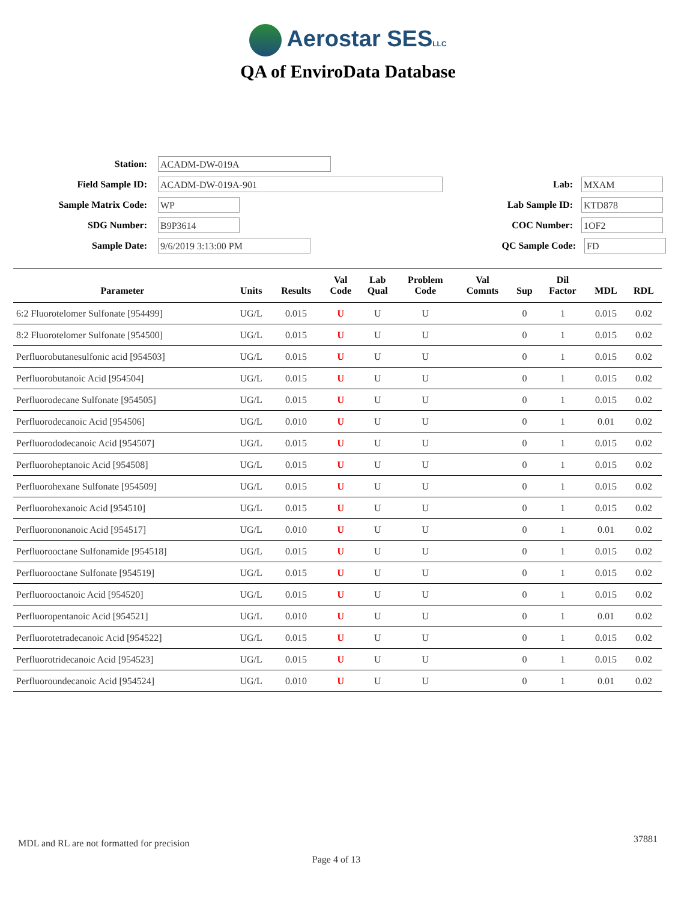Aerostar SESLLC
QA of EnviroData Database
Station: ACADM-DW-019A
Field Sample ID: ACADM-DW-019A-901 Lab: MXAM
Sample Matrix Code: WP Lab Sample ID: KTD878
SDG Number: B9P3614 COC Number: 1OF2
Sample Date: 9/6/2019 3:13:00 PM QC Sample Code: FD
| Parameter | Units | Results | Val Code | Lab Qual | Problem Code | Val Comnts | Sup | Dil Factor | MDL | RDL |
| --- | --- | --- | --- | --- | --- | --- | --- | --- | --- | --- |
| 6:2 Fluorotelomer Sulfonate [954499] | UG/L | 0.015 | U | U | U | | 0 | 1 | 0.015 | 0.02 |
| 8:2 Fluorotelomer Sulfonate [954500] | UG/L | 0.015 | U | U | U | | 0 | 1 | 0.015 | 0.02 |
| Perfluorobutanesulfonic acid [954503] | UG/L | 0.015 | U | U | U | | 0 | 1 | 0.015 | 0.02 |
| Perfluorobutanoic Acid [954504] | UG/L | 0.015 | U | U | U | | 0 | 1 | 0.015 | 0.02 |
| Perfluorodecane Sulfonate [954505] | UG/L | 0.015 | U | U | U | | 0 | 1 | 0.015 | 0.02 |
| Perfluorodecanoic Acid [954506] | UG/L | 0.010 | U | U | U | | 0 | 1 | 0.01 | 0.02 |
| Perfluorododecanoic Acid [954507] | UG/L | 0.015 | U | U | U | | 0 | 1 | 0.015 | 0.02 |
| Perfluoroheptanoic Acid [954508] | UG/L | 0.015 | U | U | U | | 0 | 1 | 0.015 | 0.02 |
| Perfluorohexane Sulfonate [954509] | UG/L | 0.015 | U | U | U | | 0 | 1 | 0.015 | 0.02 |
| Perfluorohexanoic Acid [954510] | UG/L | 0.015 | U | U | U | | 0 | 1 | 0.015 | 0.02 |
| Perfluorononanoic Acid [954517] | UG/L | 0.010 | U | U | U | | 0 | 1 | 0.01 | 0.02 |
| Perfluorooctane Sulfonamide [954518] | UG/L | 0.015 | U | U | U | | 0 | 1 | 0.015 | 0.02 |
| Perfluorooctane Sulfonate [954519] | UG/L | 0.015 | U | U | U | | 0 | 1 | 0.015 | 0.02 |
| Perfluorooctanoic Acid [954520] | UG/L | 0.015 | U | U | U | | 0 | 1 | 0.015 | 0.02 |
| Perfluoropentanoic Acid [954521] | UG/L | 0.010 | U | U | U | | 0 | 1 | 0.01 | 0.02 |
| Perfluorotetradecanoic Acid [954522] | UG/L | 0.015 | U | U | U | | 0 | 1 | 0.015 | 0.02 |
| Perfluorotridecanoic Acid [954523] | UG/L | 0.015 | U | U | U | | 0 | 1 | 0.015 | 0.02 |
| Perfluoroundecanoic Acid [954524] | UG/L | 0.010 | U | U | U | | 0 | 1 | 0.01 | 0.02 |
MDL and RL are not formatted for precision
37881
Page 4 of 13